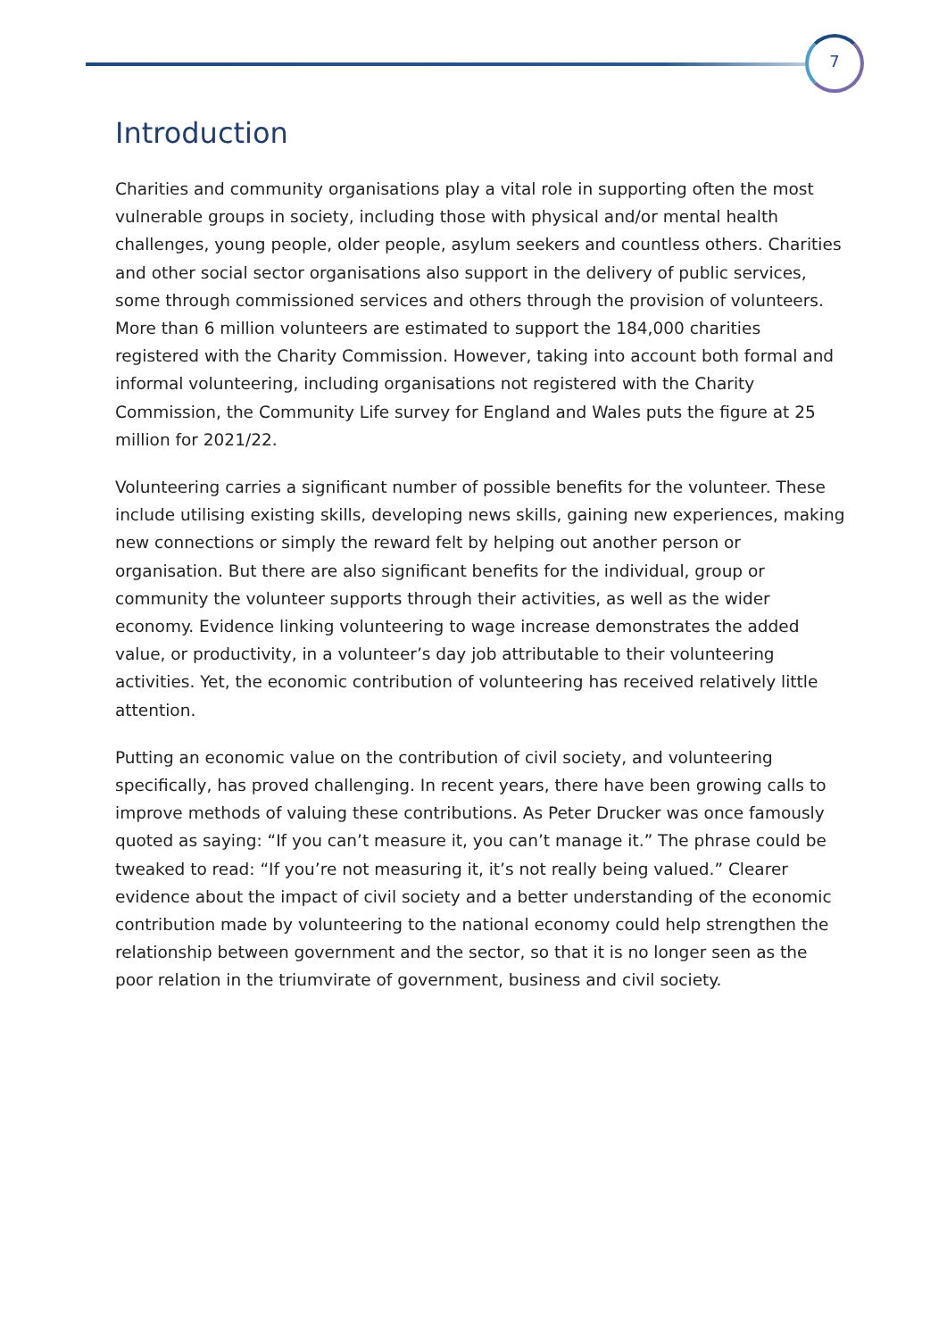7
Introduction
Charities and community organisations play a vital role in supporting often the most vulnerable groups in society, including those with physical and/or mental health challenges, young people, older people, asylum seekers and countless others. Charities and other social sector organisations also support in the delivery of public services, some through commissioned services and others through the provision of volunteers. More than 6 million volunteers are estimated to support the 184,000 charities registered with the Charity Commission. However, taking into account both formal and informal volunteering, including organisations not registered with the Charity Commission, the Community Life survey for England and Wales puts the figure at 25 million for 2021/22.
Volunteering carries a significant number of possible benefits for the volunteer. These include utilising existing skills, developing news skills, gaining new experiences, making new connections or simply the reward felt by helping out another person or organisation. But there are also significant benefits for the individual, group or community the volunteer supports through their activities, as well as the wider economy. Evidence linking volunteering to wage increase demonstrates the added value, or productivity, in a volunteer’s day job attributable to their volunteering activities. Yet, the economic contribution of volunteering has received relatively little attention.
Putting an economic value on the contribution of civil society, and volunteering specifically, has proved challenging. In recent years, there have been growing calls to improve methods of valuing these contributions. As Peter Drucker was once famously quoted as saying: “If you can’t measure it, you can’t manage it.” The phrase could be tweaked to read: “If you’re not measuring it, it’s not really being valued.” Clearer evidence about the impact of civil society and a better understanding of the economic contribution made by volunteering to the national economy could help strengthen the relationship between government and the sector, so that it is no longer seen as the poor relation in the triumvirate of government, business and civil society.